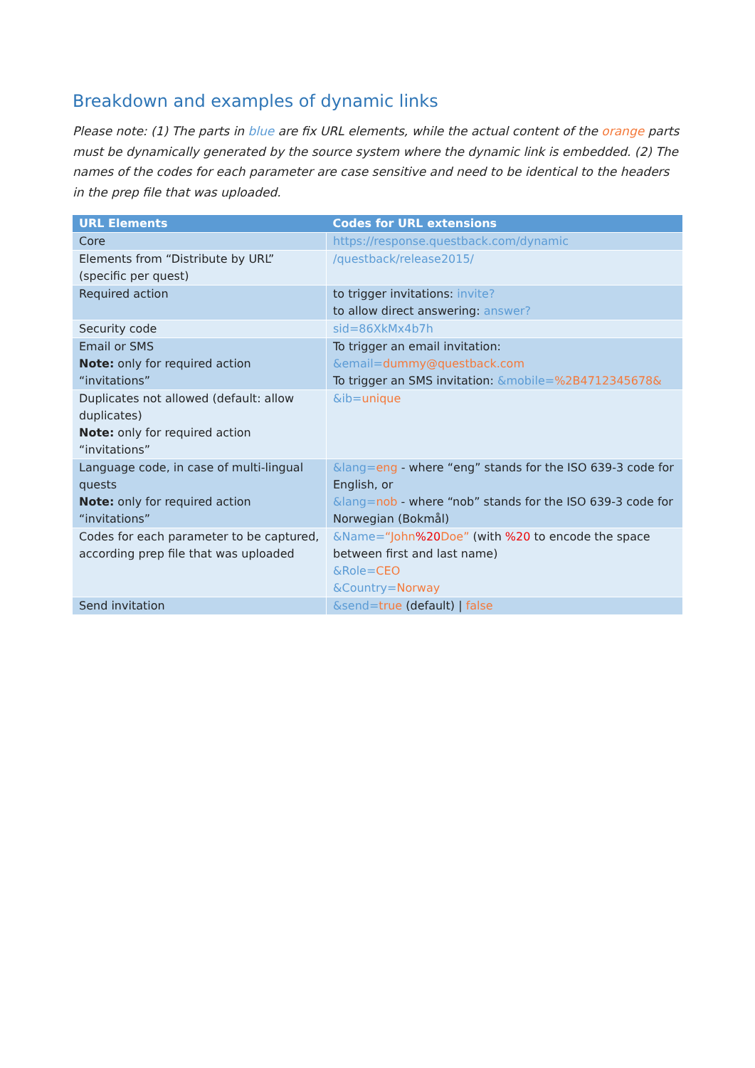Breakdown and examples of dynamic links
Please note: (1) The parts in blue are fix URL elements, while the actual content of the orange parts must be dynamically generated by the source system where the dynamic link is embedded. (2) The names of the codes for each parameter are case sensitive and need to be identical to the headers in the prep file that was uploaded.
| URL Elements | Codes for URL extensions |
| --- | --- |
| Core | https://response.questback.com/dynamic |
| Elements from “Distribute by URL” (specific per quest) | /questback/release2015/ |
| Required action | to trigger invitations: invite? to allow direct answering: answer? |
| Security code | sid=86XkMx4b7h |
| Email or SMS Note: only for required action “invitations” | To trigger an email invitation: &email= dummy@questback.com To trigger an SMS invitation: &mobile= %2B4712345678& |
| Duplicates not allowed (default: allow duplicates) Note: only for required action “invitations” | &ib= unique |
| Language code, in case of multi-lingual quests Note: only for required action “invitations” | &lang= eng - where “eng” stands for the ISO 639-3 code for English, or &lang= nob - where “nob” stands for the ISO 639-3 code for Norwegian (Bokmål) |
| Codes for each parameter to be captured, according prep file that was uploaded | &Name= “John %20 Doe” (with %20 to encode the space between first and last name) &Role= CEO &Country= Norway |
| Send invitation | &send= true (default) / false |